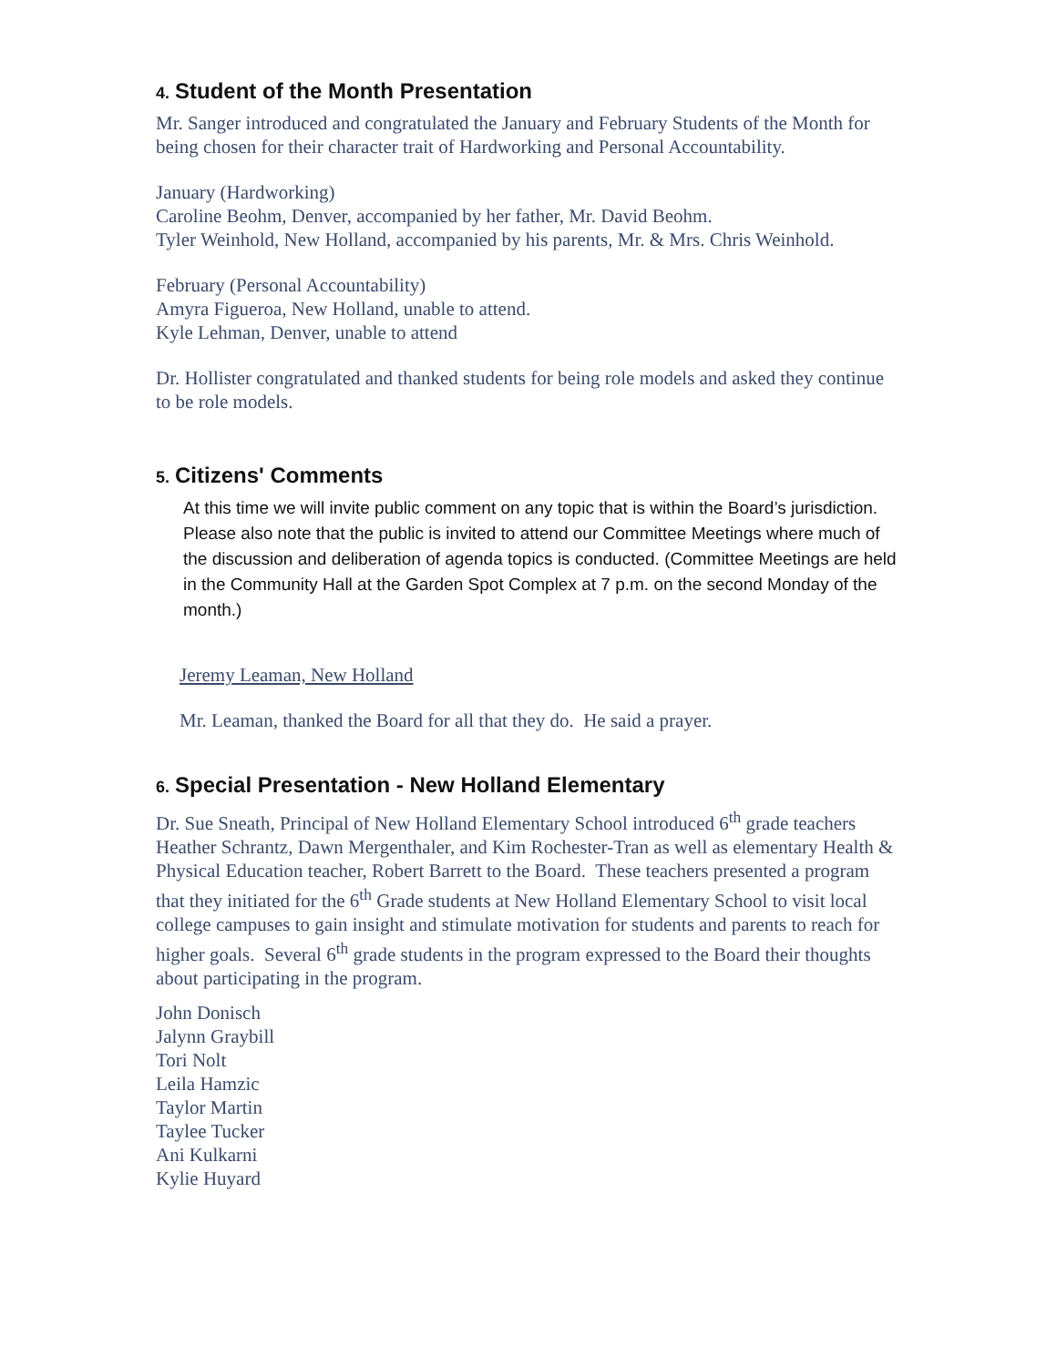4. Student of the Month Presentation
Mr. Sanger introduced and congratulated the January and February Students of the Month for being chosen for their character trait of Hardworking and Personal Accountability.
January (Hardworking)
Caroline Beohm, Denver, accompanied by her father, Mr. David Beohm.
Tyler Weinhold, New Holland, accompanied by his parents, Mr. & Mrs. Chris Weinhold.
February (Personal Accountability)
Amyra Figueroa, New Holland, unable to attend.
Kyle Lehman, Denver, unable to attend
Dr. Hollister congratulated and thanked students for being role models and asked they continue to be role models.
5. Citizens' Comments
At this time we will invite public comment on any topic that is within the Board’s jurisdiction. Please also note that the public is invited to attend our Committee Meetings where much of the discussion and deliberation of agenda topics is conducted. (Committee Meetings are held in the Community Hall at the Garden Spot Complex at 7 p.m. on the second Monday of the month.)
Jeremy Leaman, New Holland
Mr. Leaman, thanked the Board for all that they do. He said a prayer.
6. Special Presentation - New Holland Elementary
Dr. Sue Sneath, Principal of New Holland Elementary School introduced 6<sup>th</sup> grade teachers Heather Schrantz, Dawn Mergenthaler, and Kim Rochester-Tran as well as elementary Health & Physical Education teacher, Robert Barrett to the Board. These teachers presented a program that they initiated for the 6<sup>th</sup> Grade students at New Holland Elementary School to visit local college campuses to gain insight and stimulate motivation for students and parents to reach for higher goals. Several 6<sup>th</sup> grade students in the program expressed to the Board their thoughts about participating in the program.
John Donisch
Jalynn Graybill
Tori Nolt
Leila Hamzic
Taylor Martin
Taylee Tucker
Ani Kulkarni
Kylie Huyard